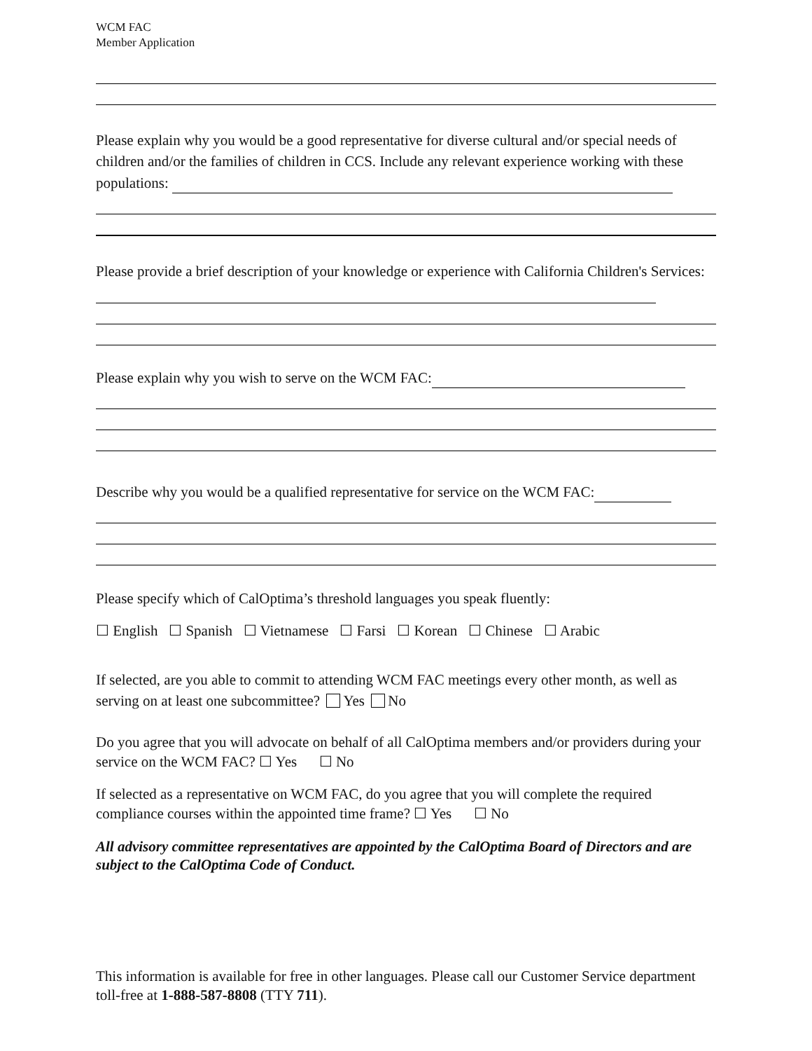WCM FAC
Member Application
Please explain why you would be a good representative for diverse cultural and/or special needs of children and/or the families of children in CCS. Include any relevant experience working with these populations:
Please provide a brief description of your knowledge or experience with California Children's Services:
Please explain why you wish to serve on the WCM FAC:
Describe why you would be a qualified representative for service on the WCM FAC:
Please specify which of CalOptima’s threshold languages you speak fluently:
☐ English ☐ Spanish ☐ Vietnamese ☐ Farsi ☐ Korean ☐ Chinese ☐ Arabic
If selected, are you able to commit to attending WCM FAC meetings every other month, as well as serving on at least one subcommittee? Yes No
Do you agree that you will advocate on behalf of all CalOptima members and/or providers during your service on the WCM FAC? ☐ Yes ☐ No
If selected as a representative on WCM FAC, do you agree that you will complete the required compliance courses within the appointed time frame? ☐ Yes ☐ No
All advisory committee representatives are appointed by the CalOptima Board of Directors and are subject to the CalOptima Code of Conduct.
This information is available for free in other languages. Please call our Customer Service department toll-free at 1-888-587-8808 (TTY 711).